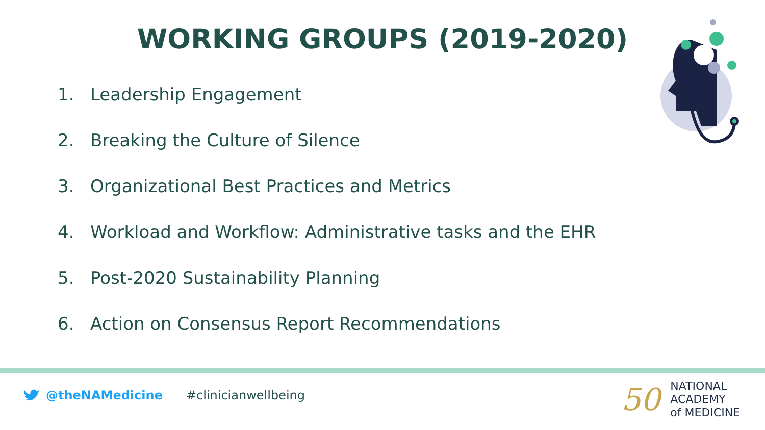WORKING GROUPS (2019-2020)
1. Leadership Engagement
2. Breaking the Culture of Silence
3. Organizational Best Practices and Metrics
4. Workload and Workflow: Administrative tasks and the EHR
5. Post-2020 Sustainability Planning
6. Action on Consensus Report Recommendations
@theNAMedicine #clinicianwellbeing
50
NATIONAL
ACADEMY
of MEDICINE